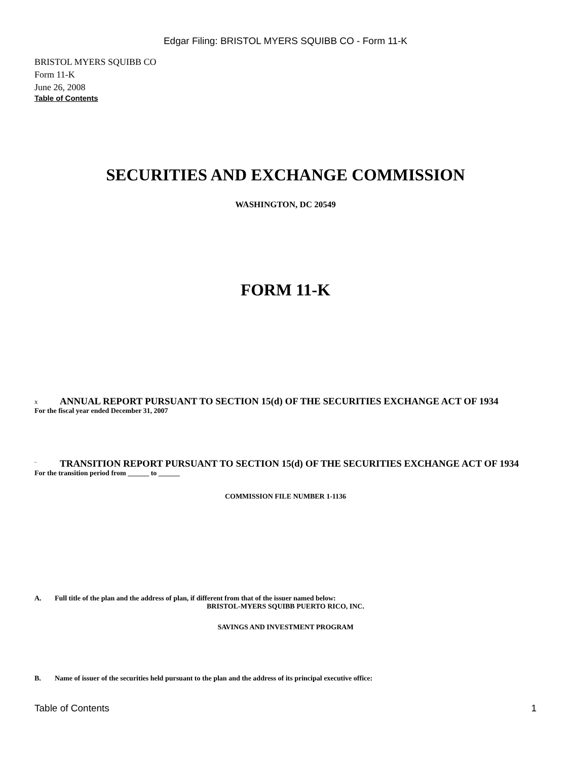Edgar Filing: BRISTOL MYERS SQUIBB CO - Form 11-K
BRISTOL MYERS SQUIBB CO
Form 11-K
June 26, 2008
Table of Contents
SECURITIES AND EXCHANGE COMMISSION
WASHINGTON, DC 20549
FORM 11-K
x
ANNUAL REPORT PURSUANT TO SECTION 15(d) OF THE SECURITIES EXCHANGE ACT OF 1934
For the fiscal year ended December 31, 2007
¨
TRANSITION REPORT PURSUANT TO SECTION 15(d) OF THE SECURITIES EXCHANGE ACT OF 1934
For the transition period from ______ to ______
COMMISSION FILE NUMBER 1-1136
A. Full title of the plan and the address of plan, if different from that of the issuer named below:
BRISTOL-MYERS SQUIBB PUERTO RICO, INC.
SAVINGS AND INVESTMENT PROGRAM
B. Name of issuer of the securities held pursuant to the plan and the address of its principal executive office:
Table of Contents 1